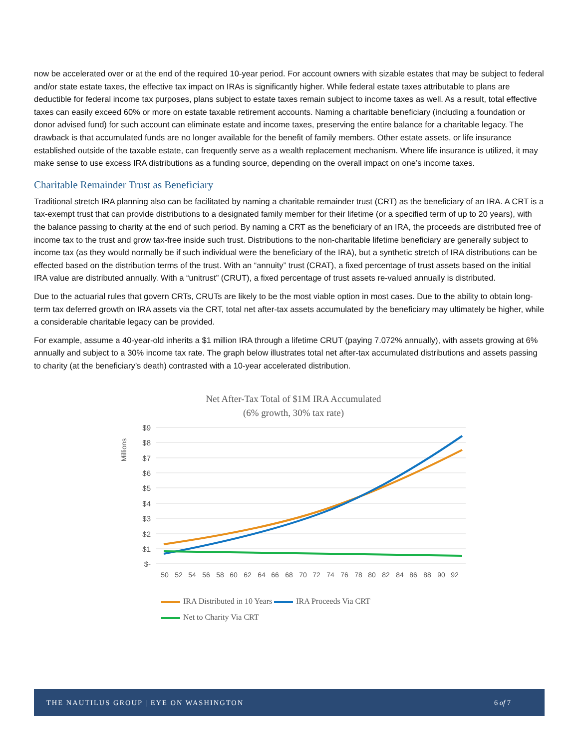now be accelerated over or at the end of the required 10-year period. For account owners with sizable estates that may be subject to federal and/or state estate taxes, the effective tax impact on IRAs is significantly higher. While federal estate taxes attributable to plans are deductible for federal income tax purposes, plans subject to estate taxes remain subject to income taxes as well. As a result, total effective taxes can easily exceed 60% or more on estate taxable retirement accounts. Naming a charitable beneficiary (including a foundation or donor advised fund) for such account can eliminate estate and income taxes, preserving the entire balance for a charitable legacy. The drawback is that accumulated funds are no longer available for the benefit of family members. Other estate assets, or life insurance established outside of the taxable estate, can frequently serve as a wealth replacement mechanism. Where life insurance is utilized, it may make sense to use excess IRA distributions as a funding source, depending on the overall impact on one’s income taxes.
Charitable Remainder Trust as Beneficiary
Traditional stretch IRA planning also can be facilitated by naming a charitable remainder trust (CRT) as the beneficiary of an IRA. A CRT is a tax-exempt trust that can provide distributions to a designated family member for their lifetime (or a specified term of up to 20 years), with the balance passing to charity at the end of such period. By naming a CRT as the beneficiary of an IRA, the proceeds are distributed free of income tax to the trust and grow tax-free inside such trust. Distributions to the non-charitable lifetime beneficiary are generally subject to income tax (as they would normally be if such individual were the beneficiary of the IRA), but a synthetic stretch of IRA distributions can be effected based on the distribution terms of the trust. With an “annuity” trust (CRAT), a fixed percentage of trust assets based on the initial IRA value are distributed annually. With a “unitrust” (CRUT), a fixed percentage of trust assets re-valued annually is distributed.
Due to the actuarial rules that govern CRTs, CRUTs are likely to be the most viable option in most cases. Due to the ability to obtain long-term tax deferred growth on IRA assets via the CRT, total net after-tax assets accumulated by the beneficiary may ultimately be higher, while a considerable charitable legacy can be provided.
For example, assume a 40-year-old inherits a $1 million IRA through a lifetime CRUT (paying 7.072% annually), with assets growing at 6% annually and subject to a 30% income tax rate. The graph below illustrates total net after-tax accumulated distributions and assets passing to charity (at the beneficiary’s death) contrasted with a 10-year accelerated distribution.
Net After-Tax Total of $1M IRA Accumulated
(6% growth, 30% tax rate)
Millions
$9
$8
$7
$6
$5
$4
$3
$2
$1
$-
50
52
54
56
58
60
62
64
66
68
70
72
74
76
78
80
82
84
86
88
90
92
IRA Distributed in 10 Years IRA Proceeds Via CRT
Net to Charity Via CRT
THE NAUTILUS GROUP | EYE ON WASHINGTON 6 of 7